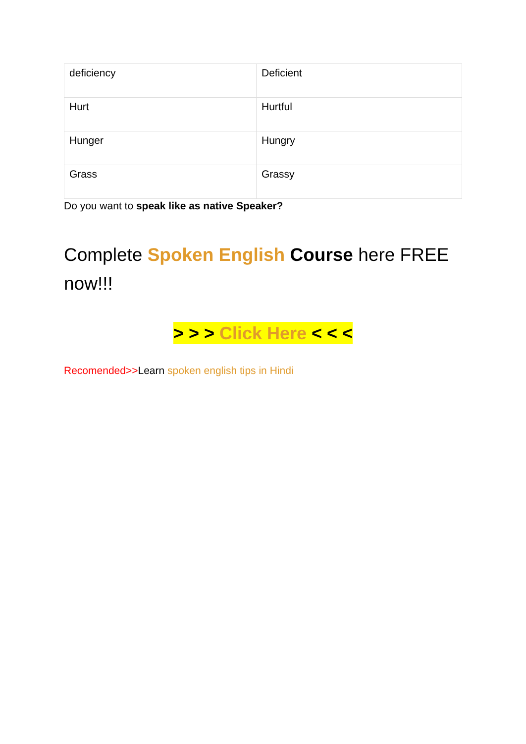| deficiency | Deficient |
| Hurt | Hurtful |
| Hunger | Hungry |
| Grass | Grassy |
Do you want to speak like as native Speaker?
Complete Spoken English Course here FREE now!!!
> > > Click Here < < <
Recomended>>Learn spoken english tips in Hindi